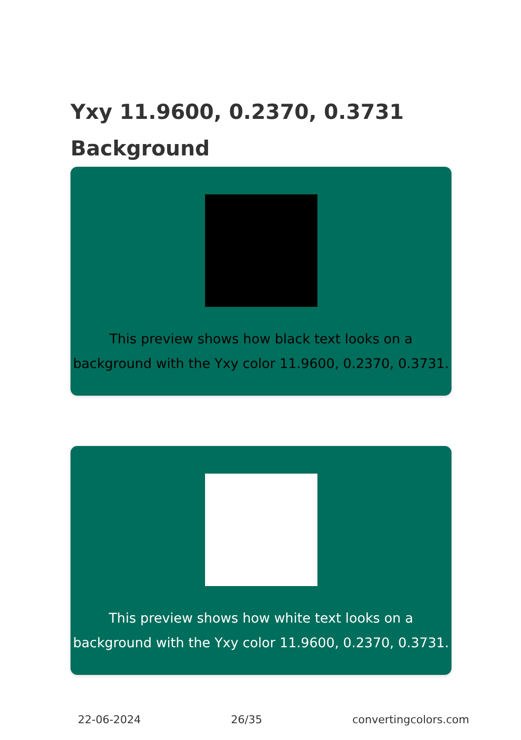Yxy 11.9600, 0.2370, 0.3731
Background
This preview shows how black text looks on a background with the Yxy color 11.9600, 0.2370, 0.3731.
This preview shows how white text looks on a background with the Yxy color 11.9600, 0.2370, 0.3731.
22-06-2024 26/35 convertingcolors.com